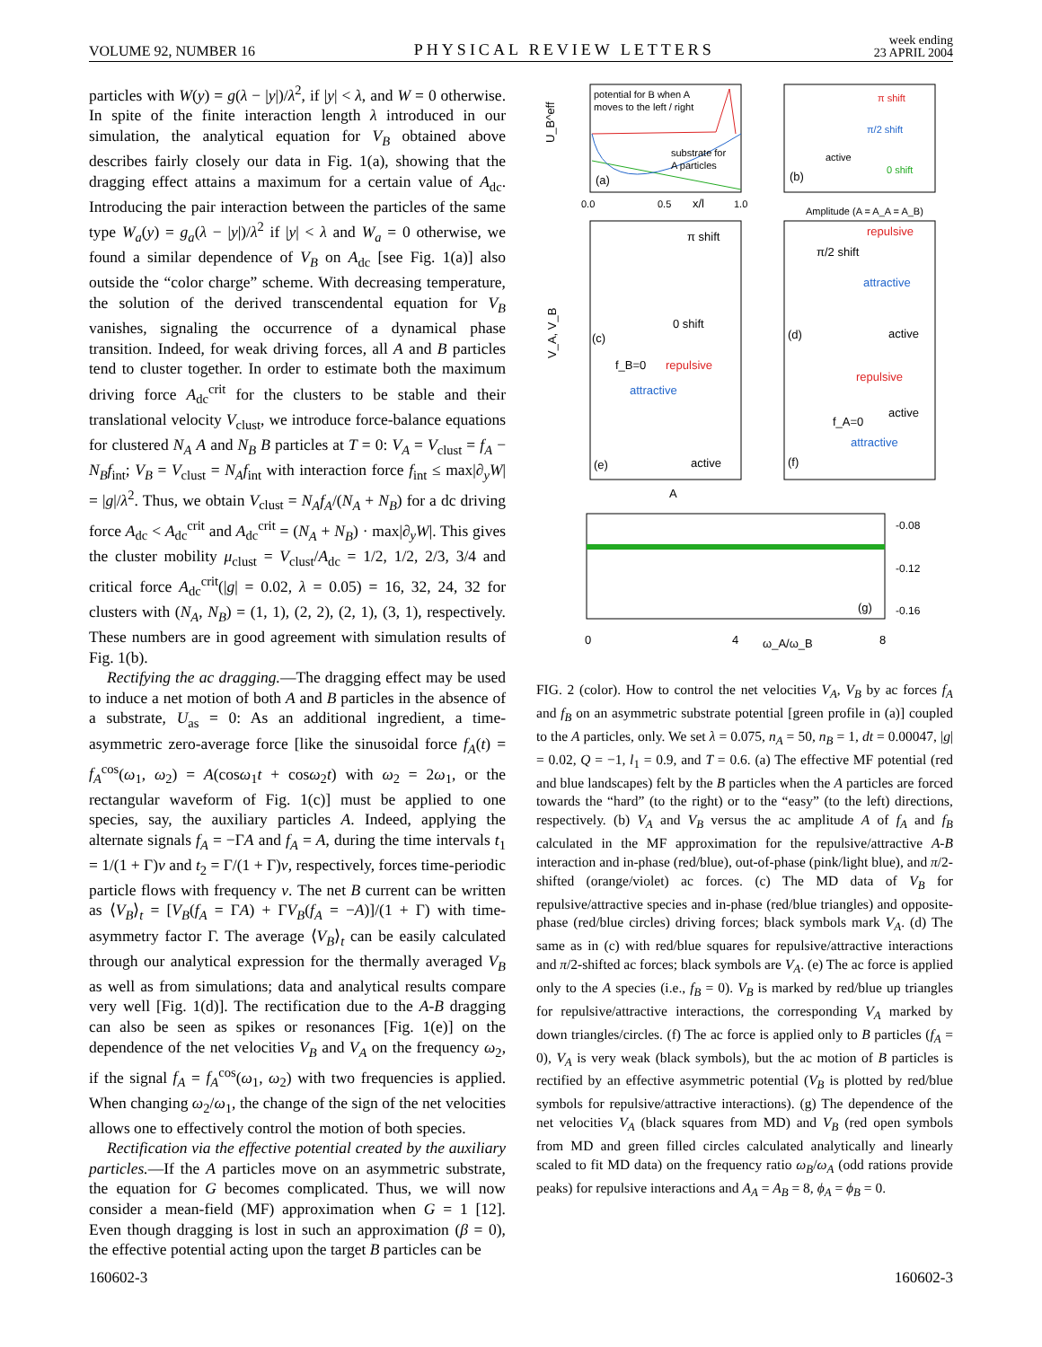VOLUME 92, NUMBER 16 PHYSICAL REVIEW LETTERS week ending
23 APRIL 2004
particles with W(y) = g(λ − |y|)/λ<sup>2</sup>, if |y| < λ, and W = 0 otherwise. In spite of the finite interaction length λ introduced in our simulation, the analytical equation for V<sub>B</sub> obtained above describes fairly closely our data in Fig. 1(a), showing that the dragging effect attains a maximum for a certain value of A<sub>dc</sub>. Introducing the pair interaction between the particles of the same type W<sub>a</sub>(y) = g<sub>a</sub>(λ − |y|)/λ<sup>2</sup> if |y| < λ and W<sub>a</sub> = 0 otherwise, we found a similar dependence of V<sub>B</sub> on A<sub>dc</sub> [see Fig. 1(a)] also outside the “color charge” scheme. With decreasing temperature, the solution of the derived transcendental equation for V<sub>B</sub> vanishes, signaling the occurrence of a dynamical phase transition. Indeed, for weak driving forces, all A and B particles tend to cluster together. In order to estimate both the maximum driving force A<sub>dc</sub><sup>crit</sup> for the clusters to be stable and their translational velocity V<sub>clust</sub>, we introduce force-balance equations for clustered N<sub>A</sub> A and N<sub>B</sub> B particles at T = 0: V<sub>A</sub> = V<sub>clust</sub> = f<sub>A</sub> − N<sub>B</sub>f<sub>int</sub>; V<sub>B</sub> = V<sub>clust</sub> = N<sub>A</sub>f<sub>int</sub> with interaction force f<sub>int</sub> ≤ max|∂<sub>y</sub>W| = |g|/λ<sup>2</sup>. Thus, we obtain V<sub>clust</sub> = N<sub>A</sub>f<sub>A</sub>/(N<sub>A</sub> + N<sub>B</sub>) for a dc driving force A<sub>dc</sub> < A<sub>dc</sub><sup>crit</sup> and A<sub>dc</sub><sup>crit</sup> = (N<sub>A</sub> + N<sub>B</sub>) · max|∂<sub>y</sub>W|. This gives the cluster mobility μ<sub>clust</sub> = V<sub>clust</sub>/A<sub>dc</sub> = 1/2, 1/2, 2/3, 3/4 and critical force A<sub>dc</sub><sup>crit</sup>(|g| = 0.02, λ = 0.05) = 16, 32, 24, 32 for clusters with (N<sub>A</sub>, N<sub>B</sub>) = (1, 1), (2, 2), (2, 1), (3, 1), respectively. These numbers are in good agreement with simulation results of Fig. 1(b).
Rectifying the ac dragging.—The dragging effect may be used to induce a net motion of both A and B particles in the absence of a substrate, U<sub>as</sub> = 0: As an additional ingredient, a time-asymmetric zero-average force [like the sinusoidal force f<sub>A</sub>(t) = f<sub>A</sub><sup>cos</sup>(ω<sub>1</sub>, ω<sub>2</sub>) = A(cosω<sub>1</sub>t + cosω<sub>2</sub>t) with ω<sub>2</sub> = 2ω<sub>1</sub>, or the rectangular waveform of Fig. 1(c)] must be applied to one species, say, the auxiliary particles A. Indeed, applying the alternate signals f<sub>A</sub> = −ΓA and f<sub>A</sub> = A, during the time intervals t<sub>1</sub> = 1/(1 + Γ)ν and t<sub>2</sub> = Γ/(1 + Γ)ν, respectively, forces time-periodic particle flows with frequency ν. The net B current can be written as ⟨V<sub>B</sub>⟩<sub>t</sub> = [V<sub>B</sub>(f<sub>A</sub> = ΓA) + ΓV<sub>B</sub>(f<sub>A</sub> = −A)]/(1 + Γ) with time-asymmetry factor Γ. The average ⟨V<sub>B</sub>⟩<sub>t</sub> can be easily calculated through our analytical expression for the thermally averaged V<sub>B</sub> as well as from simulations; data and analytical results compare very well [Fig. 1(d)]. The rectification due to the A-B dragging can also be seen as spikes or resonances [Fig. 1(e)] on the dependence of the net velocities V<sub>B</sub> and V<sub>A</sub> on the frequency ω<sub>2</sub>, if the signal f<sub>A</sub> = f<sub>A</sub><sup>cos</sup>(ω<sub>1</sub>, ω<sub>2</sub>) with two frequencies is applied. When changing ω<sub>2</sub>/ω<sub>1</sub>, the change of the sign of the net velocities allows one to effectively control the motion of both species.
Rectification via the effective potential created by the auxiliary particles.—If the A particles move on an asymmetric substrate, the equation for G becomes complicated. Thus, we will now consider a mean-field (MF) approximation when G = 1 [12]. Even though dragging is lost in such an approximation (β = 0), the effective potential acting upon the target B particles can be
potential for B when A
moves to the left / right
substrate for
A particles
(a)
x/l
0.0
0.5
1.0
U_B^eff
π shift
π/2 shift
active
0 shift
(b)
Amplitude (A = A_A = A_B)
π shift
0 shift
(c)
f_B=0
repulsive
attractive
active
(e)
V_A, V_B
A
repulsive
π/2 shift
attractive
active
(d)
repulsive
active
f_A=0
attractive
(f)
(g)
ω_A/ω_B
0
4
8
-0.08
-0.12
-0.16
FIG. 2 (color). How to control the net velocities V<sub>A</sub>, V<sub>B</sub> by ac forces f<sub>A</sub> and f<sub>B</sub> on an asymmetric substrate potential [green profile in (a)] coupled to the A particles, only. We set λ = 0.075, n<sub>A</sub> = 50, n<sub>B</sub> = 1, dt = 0.00047, |g| = 0.02, Q = −1, l<sub>1</sub> = 0.9, and T = 0.6. (a) The effective MF potential (red and blue landscapes) felt by the B particles when the A particles are forced towards the “hard” (to the right) or to the “easy” (to the left) directions, respectively. (b) V<sub>A</sub> and V<sub>B</sub> versus the ac amplitude A of f<sub>A</sub> and f<sub>B</sub> calculated in the MF approximation for the repulsive/attractive A-B interaction and in-phase (red/blue), out-of-phase (pink/light blue), and π/2-shifted (orange/violet) ac forces. (c) The MD data of V<sub>B</sub> for repulsive/attractive species and in-phase (red/blue triangles) and opposite-phase (red/blue circles) driving forces; black symbols mark V<sub>A</sub>. (d) The same as in (c) with red/blue squares for repulsive/attractive interactions and π/2-shifted ac forces; black symbols are V<sub>A</sub>. (e) The ac force is applied only to the A species (i.e., f<sub>B</sub> = 0). V<sub>B</sub> is marked by red/blue up triangles for repulsive/attractive interactions, the corresponding V<sub>A</sub> marked by down triangles/circles. (f) The ac force is applied only to B particles (f<sub>A</sub> = 0), V<sub>A</sub> is very weak (black symbols), but the ac motion of B particles is rectified by an effective asymmetric potential (V<sub>B</sub> is plotted by red/blue symbols for repulsive/attractive interactions). (g) The dependence of the net velocities V<sub>A</sub> (black squares from MD) and V<sub>B</sub> (red open symbols from MD and green filled circles calculated analytically and linearly scaled to fit MD data) on the frequency ratio ω<sub>B</sub>/ω<sub>A</sub> (odd rations provide peaks) for repulsive interactions and A<sub>A</sub> = A<sub>B</sub> = 8, ϕ<sub>A</sub> = ϕ<sub>B</sub> = 0.
160602-3 160602-3